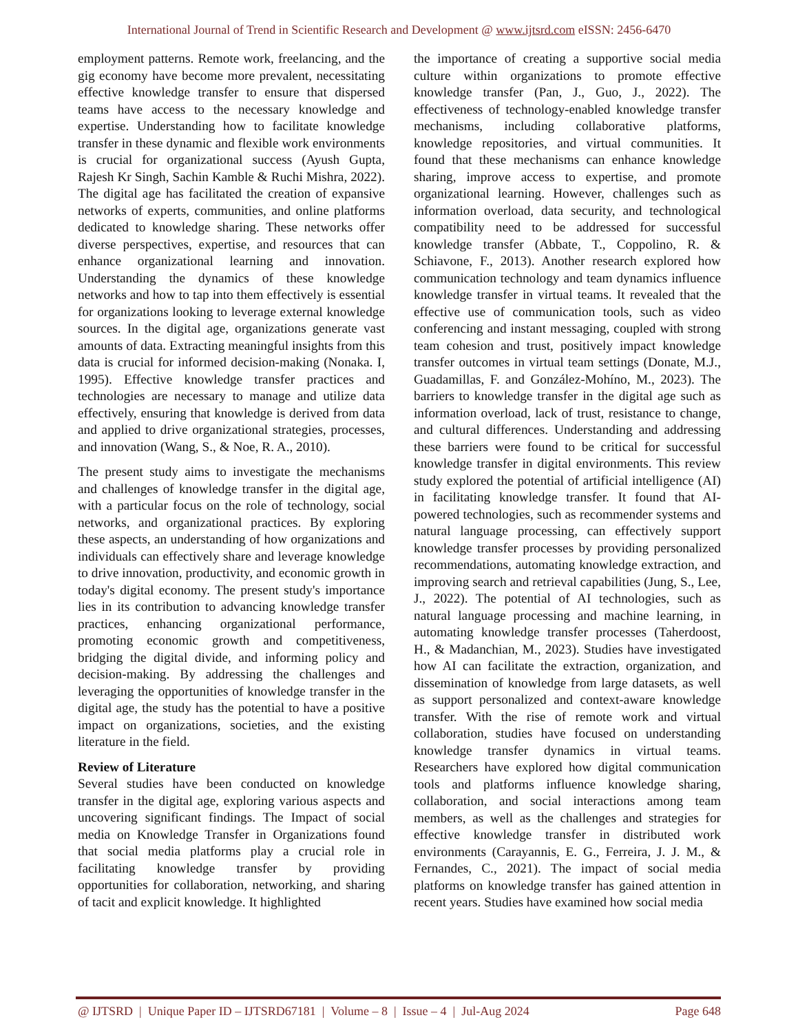International Journal of Trend in Scientific Research and Development @ www.ijtsrd.com eISSN: 2456-6470
employment patterns. Remote work, freelancing, and the gig economy have become more prevalent, necessitating effective knowledge transfer to ensure that dispersed teams have access to the necessary knowledge and expertise. Understanding how to facilitate knowledge transfer in these dynamic and flexible work environments is crucial for organizational success (Ayush Gupta, Rajesh Kr Singh, Sachin Kamble & Ruchi Mishra, 2022). The digital age has facilitated the creation of expansive networks of experts, communities, and online platforms dedicated to knowledge sharing. These networks offer diverse perspectives, expertise, and resources that can enhance organizational learning and innovation. Understanding the dynamics of these knowledge networks and how to tap into them effectively is essential for organizations looking to leverage external knowledge sources. In the digital age, organizations generate vast amounts of data. Extracting meaningful insights from this data is crucial for informed decision-making (Nonaka. I, 1995). Effective knowledge transfer practices and technologies are necessary to manage and utilize data effectively, ensuring that knowledge is derived from data and applied to drive organizational strategies, processes, and innovation (Wang, S., & Noe, R. A., 2010).
The present study aims to investigate the mechanisms and challenges of knowledge transfer in the digital age, with a particular focus on the role of technology, social networks, and organizational practices. By exploring these aspects, an understanding of how organizations and individuals can effectively share and leverage knowledge to drive innovation, productivity, and economic growth in today's digital economy. The present study's importance lies in its contribution to advancing knowledge transfer practices, enhancing organizational performance, promoting economic growth and competitiveness, bridging the digital divide, and informing policy and decision-making. By addressing the challenges and leveraging the opportunities of knowledge transfer in the digital age, the study has the potential to have a positive impact on organizations, societies, and the existing literature in the field.
Review of Literature
Several studies have been conducted on knowledge transfer in the digital age, exploring various aspects and uncovering significant findings. The Impact of social media on Knowledge Transfer in Organizations found that social media platforms play a crucial role in facilitating knowledge transfer by providing opportunities for collaboration, networking, and sharing of tacit and explicit knowledge. It highlighted
the importance of creating a supportive social media culture within organizations to promote effective knowledge transfer (Pan, J., Guo, J., 2022). The effectiveness of technology-enabled knowledge transfer mechanisms, including collaborative platforms, knowledge repositories, and virtual communities. It found that these mechanisms can enhance knowledge sharing, improve access to expertise, and promote organizational learning. However, challenges such as information overload, data security, and technological compatibility need to be addressed for successful knowledge transfer (Abbate, T., Coppolino, R. & Schiavone, F., 2013). Another research explored how communication technology and team dynamics influence knowledge transfer in virtual teams. It revealed that the effective use of communication tools, such as video conferencing and instant messaging, coupled with strong team cohesion and trust, positively impact knowledge transfer outcomes in virtual team settings (Donate, M.J., Guadamillas, F. and González-Mohíno, M., 2023). The barriers to knowledge transfer in the digital age such as information overload, lack of trust, resistance to change, and cultural differences. Understanding and addressing these barriers were found to be critical for successful knowledge transfer in digital environments. This review study explored the potential of artificial intelligence (AI) in facilitating knowledge transfer. It found that AI-powered technologies, such as recommender systems and natural language processing, can effectively support knowledge transfer processes by providing personalized recommendations, automating knowledge extraction, and improving search and retrieval capabilities (Jung, S., Lee, J., 2022). The potential of AI technologies, such as natural language processing and machine learning, in automating knowledge transfer processes (Taherdoost, H., & Madanchian, M., 2023). Studies have investigated how AI can facilitate the extraction, organization, and dissemination of knowledge from large datasets, as well as support personalized and context-aware knowledge transfer. With the rise of remote work and virtual collaboration, studies have focused on understanding knowledge transfer dynamics in virtual teams. Researchers have explored how digital communication tools and platforms influence knowledge sharing, collaboration, and social interactions among team members, as well as the challenges and strategies for effective knowledge transfer in distributed work environments (Carayannis, E. G., Ferreira, J. J. M., & Fernandes, C., 2021). The impact of social media platforms on knowledge transfer has gained attention in recent years. Studies have examined how social media
@ IJTSRD | Unique Paper ID – IJTSRD67181 | Volume – 8 | Issue – 4 | Jul-Aug 2024 Page 648